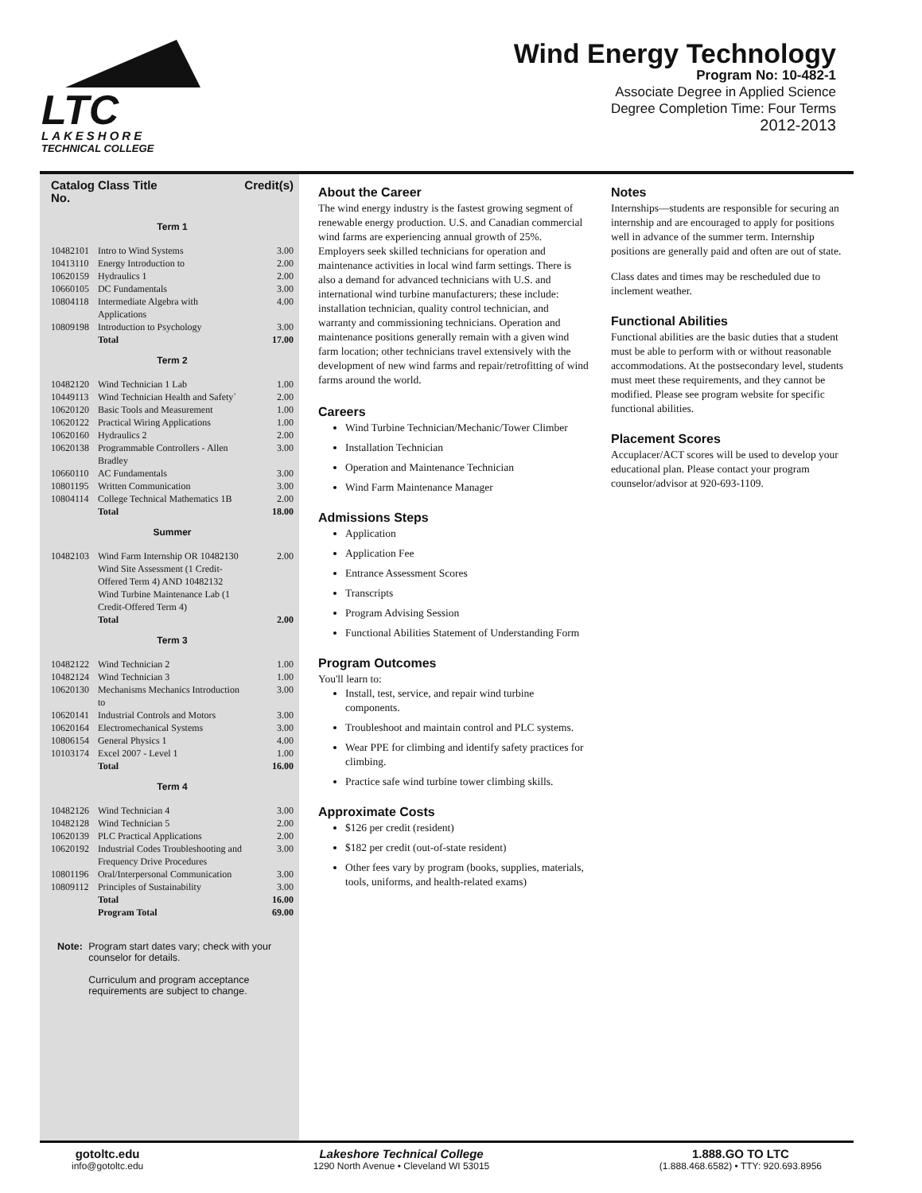LTC
LAKESHORE
TECHNICAL COLLEGE
Wind Energy Technology
Program No: 10-482-1
Associate Degree in Applied Science
Degree Completion Time: Four Terms
2012-2013
| Catalog No. | Class Title | Credit(s) |
| Term 1 | | |
| 10482101 | Intro to Wind Systems | 3.00 |
| 10413110 | Energy Introduction to | 2.00 |
| 10620159 | Hydraulics 1 | 2.00 |
| 10660105 | DC Fundamentals | 3.00 |
| 10804118 | Intermediate Algebra with Applications | 4.00 |
| 10809198 | Introduction to Psychology | 3.00 |
| | Total | 17.00 |
| Term 2 | | |
| 10482120 | Wind Technician 1 Lab | 1.00 |
| 10449113 | Wind Technician Health and Safety` | 2.00 |
| 10620120 | Basic Tools and Measurement | 1.00 |
| 10620122 | Practical Wiring Applications | 1.00 |
| 10620160 | Hydraulics 2 | 2.00 |
| 10620138 | Programmable Controllers - Allen Bradley | 3.00 |
| 10660110 | AC Fundamentals | 3.00 |
| 10801195 | Written Communication | 3.00 |
| 10804114 | College Technical Mathematics 1B | 2.00 |
| | Total | 18.00 |
| Summer | | |
| 10482103 | Wind Farm Internship OR 10482130 Wind Site Assessment (1 Credit-Offered Term 4) AND 10482132 Wind Turbine Maintenance Lab (1 Credit-Offered Term 4) | 2.00 |
| | Total | 2.00 |
| Term 3 | | |
| 10482122 | Wind Technician 2 | 1.00 |
| 10482124 | Wind Technician 3 | 1.00 |
| 10620130 | Mechanisms Mechanics Introduction to | 3.00 |
| 10620141 | Industrial Controls and Motors | 3.00 |
| 10620164 | Electromechanical Systems | 3.00 |
| 10806154 | General Physics 1 | 4.00 |
| 10103174 | Excel 2007 - Level 1 | 1.00 |
| | Total | 16.00 |
| Term 4 | | |
| 10482126 | Wind Technician 4 | 3.00 |
| 10482128 | Wind Technician 5 | 2.00 |
| 10620139 | PLC Practical Applications | 2.00 |
| 10620192 | Industrial Codes Troubleshooting and Frequency Drive Procedures | 3.00 |
| 10801196 | Oral/Interpersonal Communication | 3.00 |
| 10809112 | Principles of Sustainability | 3.00 |
| | Total | 16.00 |
| | Program Total | 69.00 |
Note: Program start dates vary; check with your counselor for details.
Curriculum and program acceptance requirements are subject to change.
About the Career
The wind energy industry is the fastest growing segment of renewable energy production. U.S. and Canadian commercial wind farms are experiencing annual growth of 25%. Employers seek skilled technicians for operation and maintenance activities in local wind farm settings. There is also a demand for advanced technicians with U.S. and international wind turbine manufacturers; these include: installation technician, quality control technician, and warranty and commissioning technicians. Operation and maintenance positions generally remain with a given wind farm location; other technicians travel extensively with the development of new wind farms and repair/retrofitting of wind farms around the world.
Careers
Wind Turbine Technician/Mechanic/Tower Climber
Installation Technician
Operation and Maintenance Technician
Wind Farm Maintenance Manager
Admissions Steps
Application
Application Fee
Entrance Assessment Scores
Transcripts
Program Advising Session
Functional Abilities Statement of Understanding Form
Program Outcomes
You'll learn to:
Install, test, service, and repair wind turbine components.
Troubleshoot and maintain control and PLC systems.
Wear PPE for climbing and identify safety practices for climbing.
Practice safe wind turbine tower climbing skills.
Approximate Costs
$126 per credit (resident)
$182 per credit (out-of-state resident)
Other fees vary by program (books, supplies, materials, tools, uniforms, and health-related exams)
Notes
Internships—students are responsible for securing an internship and are encouraged to apply for positions well in advance of the summer term. Internship positions are generally paid and often are out of state.
Class dates and times may be rescheduled due to inclement weather.
Functional Abilities
Functional abilities are the basic duties that a student must be able to perform with or without reasonable accommodations. At the postsecondary level, students must meet these requirements, and they cannot be modified. Please see program website for specific functional abilities.
Placement Scores
Accuplacer/ACT scores will be used to develop your educational plan. Please contact your program counselor/advisor at 920-693-1109.
gotoltc.edu
info@gotoltc.edu
Lakeshore Technical College
1290 North Avenue • Cleveland WI 53015
1.888.GO TO LTC
(1.888.468.6582) • TTY: 920.693.8956